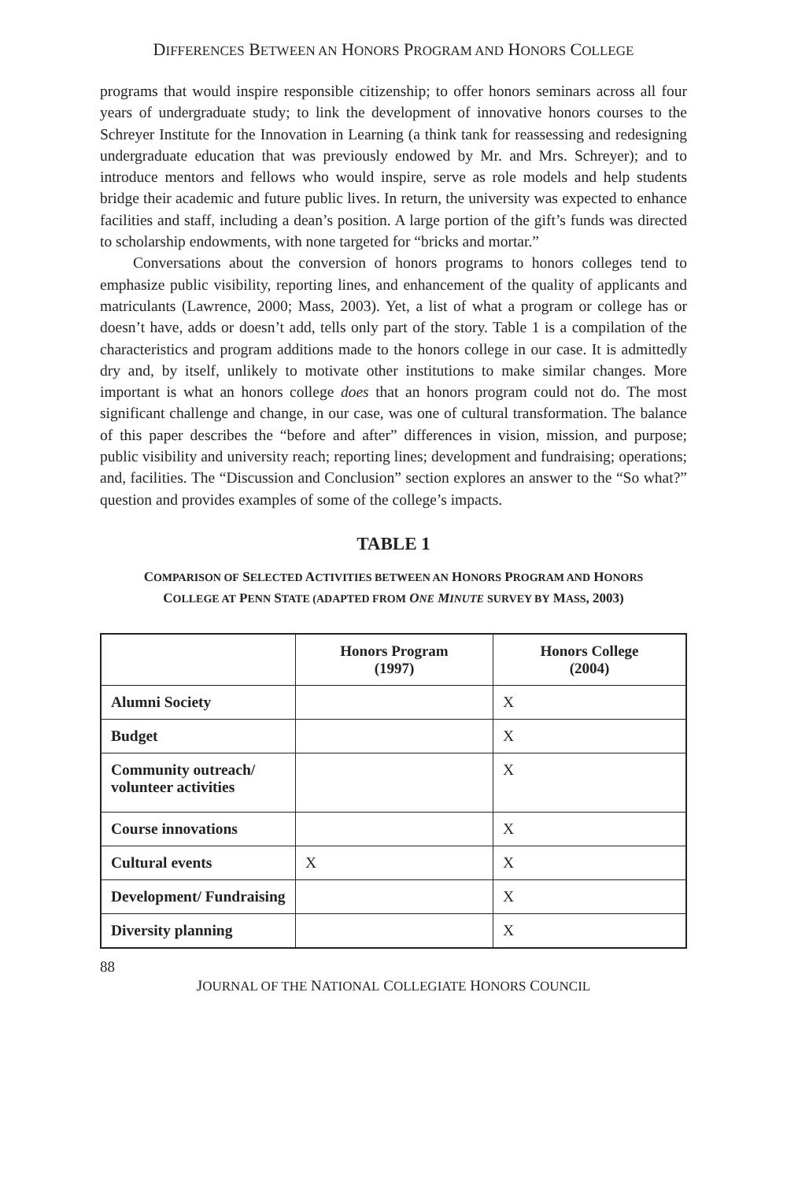DIFFERENCES BETWEEN AN HONORS PROGRAM AND HONORS COLLEGE
programs that would inspire responsible citizenship; to offer honors seminars across all four years of undergraduate study; to link the development of innovative honors courses to the Schreyer Institute for the Innovation in Learning (a think tank for reassessing and redesigning undergraduate education that was previously endowed by Mr. and Mrs. Schreyer); and to introduce mentors and fellows who would inspire, serve as role models and help students bridge their academic and future public lives. In return, the university was expected to enhance facilities and staff, including a dean’s position. A large portion of the gift’s funds was directed to scholarship endowments, with none targeted for “bricks and mortar.”
Conversations about the conversion of honors programs to honors colleges tend to emphasize public visibility, reporting lines, and enhancement of the quality of applicants and matriculants (Lawrence, 2000; Mass, 2003). Yet, a list of what a program or college has or doesn’t have, adds or doesn’t add, tells only part of the story. Table 1 is a compilation of the characteristics and program additions made to the honors college in our case. It is admittedly dry and, by itself, unlikely to motivate other institutions to make similar changes. More important is what an honors college does that an honors program could not do. The most significant challenge and change, in our case, was one of cultural transformation. The balance of this paper describes the “before and after” differences in vision, mission, and purpose; public visibility and university reach; reporting lines; development and fundraising; operations; and, facilities. The “Discussion and Conclusion” section explores an answer to the “So what?” question and provides examples of some of the college’s impacts.
TABLE 1
COMPARISON OF SELECTED ACTIVITIES BETWEEN AN HONORS PROGRAM AND HONORS
COLLEGE AT PENN STATE (ADAPTED FROM ONE MINUTE SURVEY BY MASS, 2003)
| | Honors Program (1997) | Honors College (2004) |
| --- | --- | --- |
| Alumni Society | | X |
| Budget | | X |
| Community outreach/ volunteer activities | | X |
| Course innovations | | X |
| Cultural events | X | X |
| Development/ Fundraising | | X |
| Diversity planning | | X |
88
JOURNAL OF THE NATIONAL COLLEGIATE HONORS COUNCIL